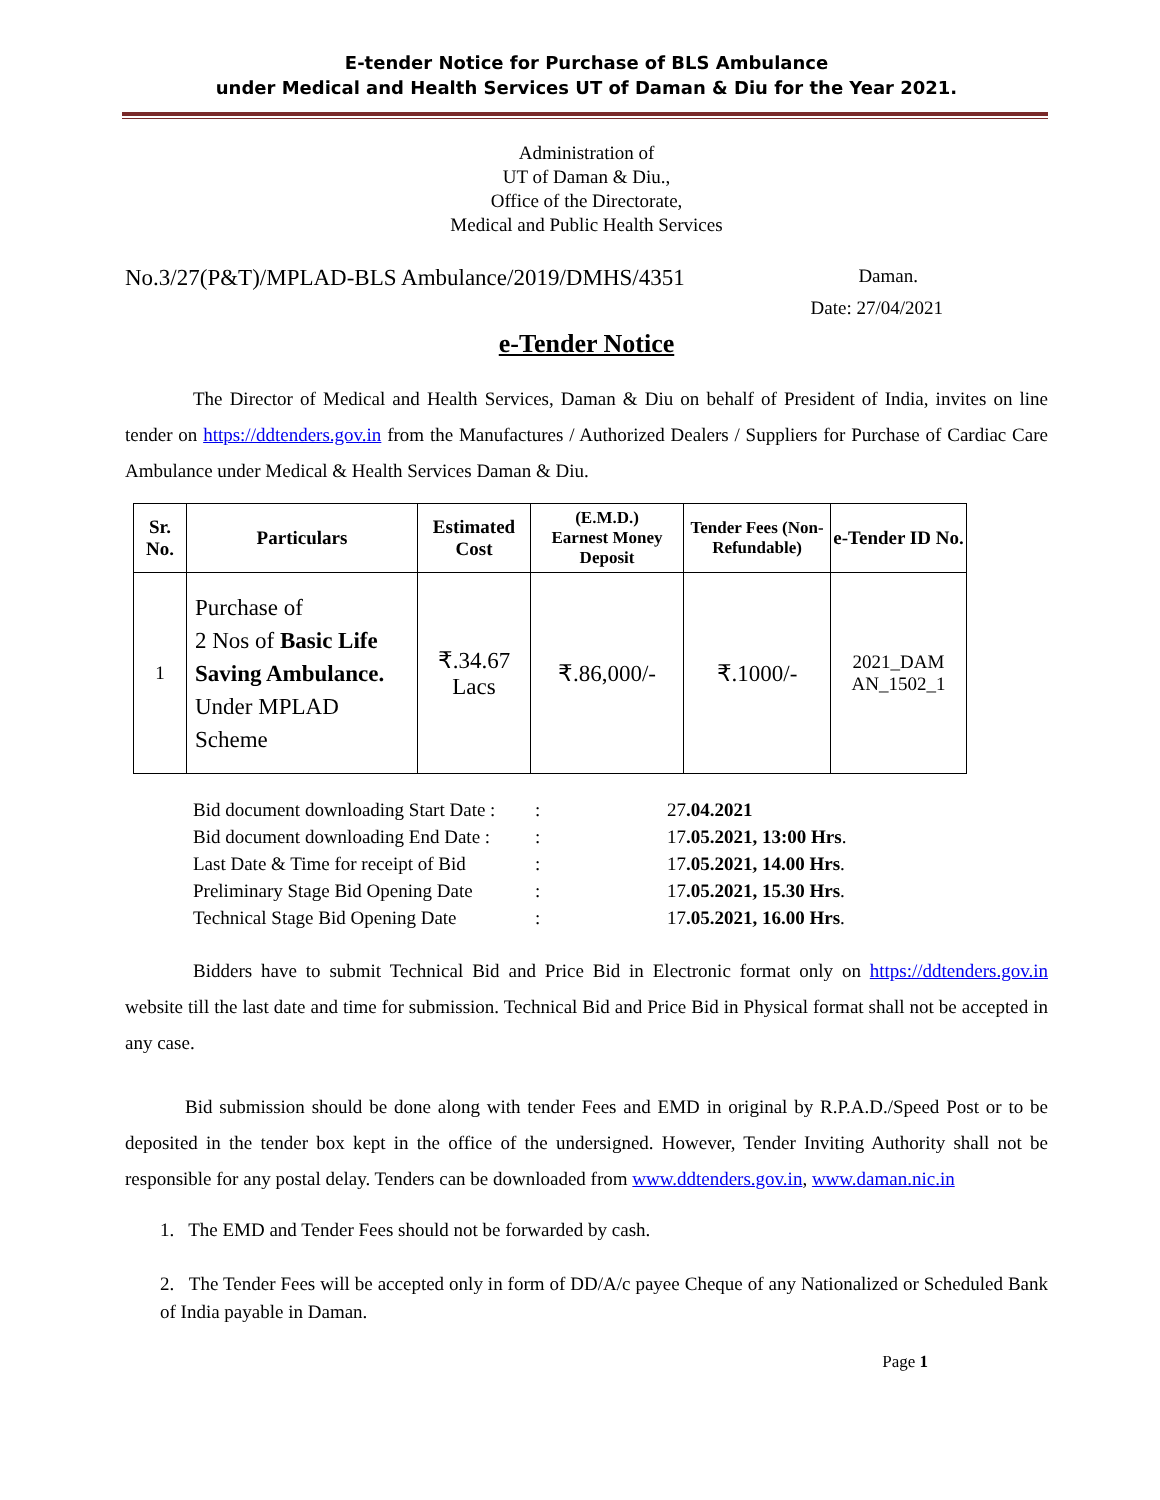E-tender Notice for Purchase of BLS Ambulance
under Medical and Health Services UT of Daman & Diu for the Year 2021.
Administration of
UT of Daman & Diu.,
Office of the Directorate,
Medical and Public Health Services
No.3/27(P&T)/MPLAD-BLS Ambulance/2019/DMHS/4351 Daman.
Date: 27/04/2021
e-Tender Notice
The Director of Medical and Health Services, Daman & Diu on behalf of President of India, invites on line tender on https://ddtenders.gov.in from the Manufactures / Authorized Dealers / Suppliers for Purchase of Cardiac Care Ambulance under Medical & Health Services Daman & Diu.
| Sr. No. | Particulars | Estimated Cost | (E.M.D.) Earnest Money Deposit | Tender Fees (Non-Refundable) | e-Tender ID No. |
| --- | --- | --- | --- | --- | --- |
| 1 | Purchase of 2 Nos of Basic Life Saving Ambulance. Under MPLAD Scheme | ₹.34.67 Lacs | ₹.86,000/- | ₹.1000/- | 2021_DAM AN_1502_1 |
| Bid document downloading Start Date : | : | 27 .04.2021 |
| Bid document downloading End Date : | : | 17 .05.2021, 13:00 Hrs . |
| Last Date & Time for receipt of Bid | : | 17 .05.2021, 14.00 Hrs . |
| Preliminary Stage Bid Opening Date | : | 17 .05.2021, 15.30 Hrs . |
| Technical Stage Bid Opening Date | : | 17 .05.2021, 16.00 Hrs . |
Bidders have to submit Technical Bid and Price Bid in Electronic format only on https://ddtenders.gov.in website till the last date and time for submission. Technical Bid and Price Bid in Physical format shall not be accepted in any case.
Bid submission should be done along with tender Fees and EMD in original by R.P.A.D./Speed Post or to be deposited in the tender box kept in the office of the undersigned. However, Tender Inviting Authority shall not be responsible for any postal delay. Tenders can be downloaded from www.ddtenders.gov.in, www.daman.nic.in
1. The EMD and Tender Fees should not be forwarded by cash.
2. The Tender Fees will be accepted only in form of DD/A/c payee Cheque of any Nationalized or Scheduled Bank of India payable in Daman.
Page 1